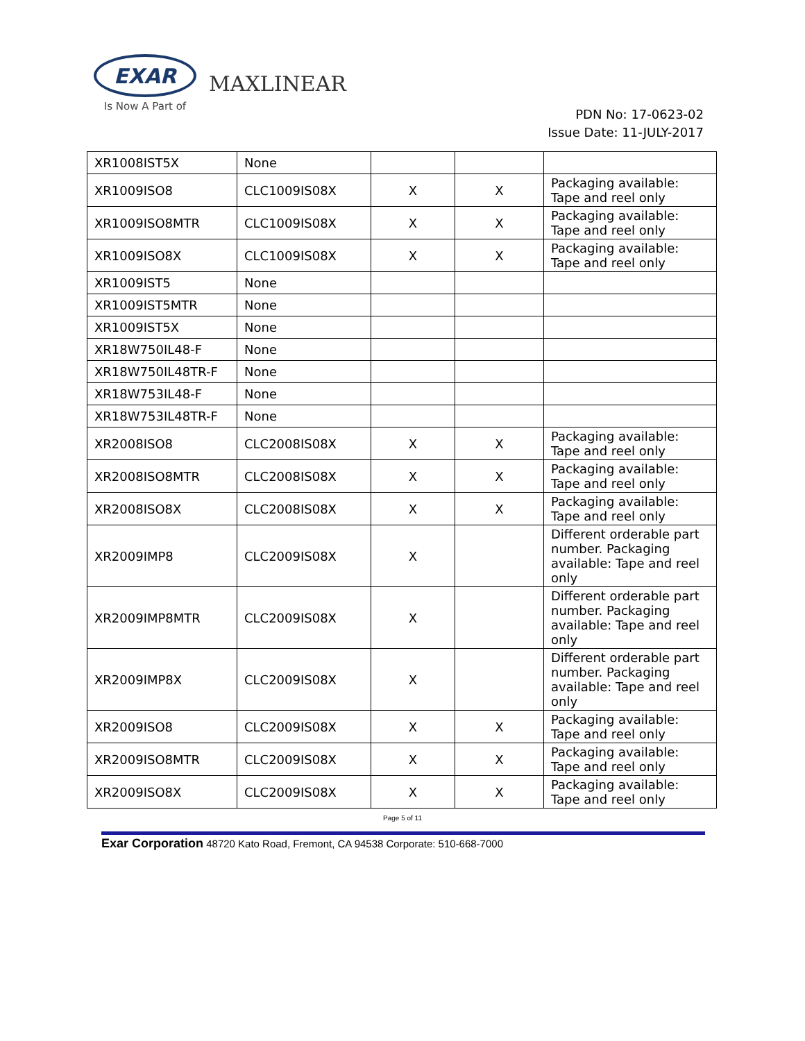EXAR
Is Now A Part of
MAXLINEAR
PDN No: 17-0623-02
Issue Date: 11-JULY-2017
| XR1008IST5X | None | | | |
| XR1009ISO8 | CLC1009IS08X | X | X | Packaging available: Tape and reel only |
| XR1009ISO8MTR | CLC1009IS08X | X | X | Packaging available: Tape and reel only |
| XR1009ISO8X | CLC1009IS08X | X | X | Packaging available: Tape and reel only |
| XR1009IST5 | None | | | |
| XR1009IST5MTR | None | | | |
| XR1009IST5X | None | | | |
| XR18W750IL48-F | None | | | |
| XR18W750IL48TR-F | None | | | |
| XR18W753IL48-F | None | | | |
| XR18W753IL48TR-F | None | | | |
| XR2008ISO8 | CLC2008IS08X | X | X | Packaging available: Tape and reel only |
| XR2008ISO8MTR | CLC2008IS08X | X | X | Packaging available: Tape and reel only |
| XR2008ISO8X | CLC2008IS08X | X | X | Packaging available: Tape and reel only |
| XR2009IMP8 | CLC2009IS08X | X | | Different orderable part number. Packaging available: Tape and reel only |
| XR2009IMP8MTR | CLC2009IS08X | X | | Different orderable part number. Packaging available: Tape and reel only |
| XR2009IMP8X | CLC2009IS08X | X | | Different orderable part number. Packaging available: Tape and reel only |
| XR2009ISO8 | CLC2009IS08X | X | X | Packaging available: Tape and reel only |
| XR2009ISO8MTR | CLC2009IS08X | X | X | Packaging available: Tape and reel only |
| XR2009ISO8X | CLC2009IS08X | X | X | Packaging available: Tape and reel only |
Page 5 of 11
Exar Corporation 48720 Kato Road, Fremont, CA 94538 Corporate: 510-668-7000